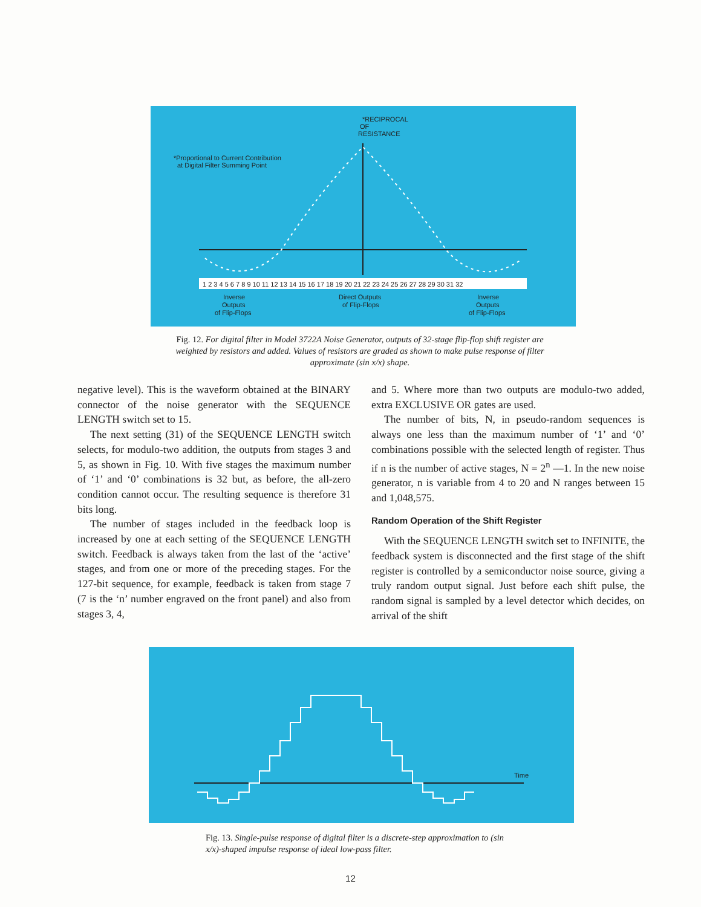*RECIPROCAL
OF
RESISTANCE
*Proportional to Current Contribution
at Digital Filter Summing Point
1 2 3 4 5 6 7 8 9 10 11 12 13 14 15 16 17 18 19 20 21 22 23 24 25 26 27 28 29 30 31 32
Inverse
Outputs
of Flip-Flops
Direct Outputs
of Flip-Flops
Inverse
Outputs
of Flip-Flops
Fig. 12. For digital filter in Model 3722A Noise Generator, outputs of 32-stage flip-flop shift register are weighted by resistors and added. Values of resistors are graded as shown to make pulse response of filter approximate (sin x/x) shape.
negative level). This is the waveform obtained at the BINARY connector of the noise generator with the SEQUENCE LENGTH switch set to 15.
The next setting (31) of the SEQUENCE LENGTH switch selects, for modulo-two addition, the outputs from stages 3 and 5, as shown in Fig. 10. With five stages the maximum number of ‘1’ and ‘0’ combinations is 32 but, as before, the all-zero condition cannot occur. The resulting sequence is therefore 31 bits long.
The number of stages included in the feedback loop is increased by one at each setting of the SEQUENCE LENGTH switch. Feedback is always taken from the last of the ‘active’ stages, and from one or more of the preceding stages. For the 127-bit sequence, for example, feedback is taken from stage 7 (7 is the ‘n’ number engraved on the front panel) and also from stages 3, 4,
and 5. Where more than two outputs are modulo-two added, extra EXCLUSIVE OR gates are used.
The number of bits, N, in pseudo-random sequences is always one less than the maximum number of ‘1’ and ‘0’ combinations possible with the selected length of register. Thus if n is the number of active stages, N = 2<sup>n</sup> —1. In the new noise generator, n is variable from 4 to 20 and N ranges between 15 and 1,048,575.
Random Operation of the Shift Register
With the SEQUENCE LENGTH switch set to INFINITE, the feedback system is disconnected and the first stage of the shift register is controlled by a semiconductor noise source, giving a truly random output signal. Just before each shift pulse, the random signal is sampled by a level detector which decides, on arrival of the shift
Time
Fig. 13. Single-pulse response of digital filter is a discrete-step approximation to (sin x/x)-shaped impulse response of ideal low-pass filter.
12